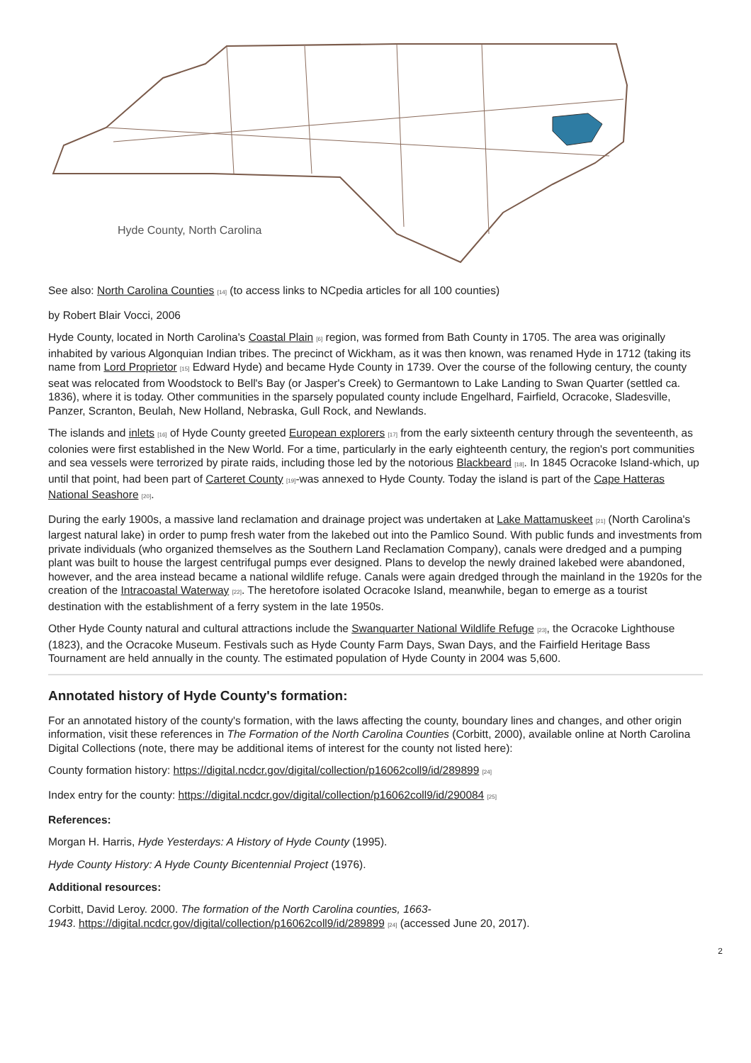Hyde County, North Carolina
See also: North Carolina Counties <sup>[14]</sup> (to access links to NCpedia articles for all 100 counties)
by Robert Blair Vocci, 2006
Hyde County, located in North Carolina's Coastal Plain <sup>[6]</sup> region, was formed from Bath County in 1705. The area was originally inhabited by various Algonquian Indian tribes. The precinct of Wickham, as it was then known, was renamed Hyde in 1712 (taking its name from Lord Proprietor <sup>[15]</sup> Edward Hyde) and became Hyde County in 1739. Over the course of the following century, the county seat was relocated from Woodstock to Bell's Bay (or Jasper's Creek) to Germantown to Lake Landing to Swan Quarter (settled ca. 1836), where it is today. Other communities in the sparsely populated county include Engelhard, Fairfield, Ocracoke, Sladesville, Panzer, Scranton, Beulah, New Holland, Nebraska, Gull Rock, and Newlands.
The islands and inlets <sup>[16]</sup> of Hyde County greeted European explorers <sup>[17]</sup> from the early sixteenth century through the seventeenth, as colonies were first established in the New World. For a time, particularly in the early eighteenth century, the region's port communities and sea vessels were terrorized by pirate raids, including those led by the notorious Blackbeard <sup>[18]</sup>. In 1845 Ocracoke Island-which, up until that point, had been part of Carteret County <sup>[19]</sup>-was annexed to Hyde County. Today the island is part of the Cape Hatteras National Seashore <sup>[20]</sup>.
During the early 1900s, a massive land reclamation and drainage project was undertaken at Lake Mattamuskeet <sup>[21]</sup> (North Carolina's largest natural lake) in order to pump fresh water from the lakebed out into the Pamlico Sound. With public funds and investments from private individuals (who organized themselves as the Southern Land Reclamation Company), canals were dredged and a pumping plant was built to house the largest centrifugal pumps ever designed. Plans to develop the newly drained lakebed were abandoned, however, and the area instead became a national wildlife refuge. Canals were again dredged through the mainland in the 1920s for the creation of the Intracoastal Waterway <sup>[22]</sup>. The heretofore isolated Ocracoke Island, meanwhile, began to emerge as a tourist destination with the establishment of a ferry system in the late 1950s.
Other Hyde County natural and cultural attractions include the Swanquarter National Wildlife Refuge <sup>[23]</sup>, the Ocracoke Lighthouse (1823), and the Ocracoke Museum. Festivals such as Hyde County Farm Days, Swan Days, and the Fairfield Heritage Bass Tournament are held annually in the county. The estimated population of Hyde County in 2004 was 5,600.
Annotated history of Hyde County's formation:
For an annotated history of the county's formation, with the laws affecting the county, boundary lines and changes, and other origin information, visit these references in The Formation of the North Carolina Counties (Corbitt, 2000), available online at North Carolina Digital Collections (note, there may be additional items of interest for the county not listed here):
County formation history: https://digital.ncdcr.gov/digital/collection/p16062coll9/id/289899 <sup>[24]</sup>
Index entry for the county: https://digital.ncdcr.gov/digital/collection/p16062coll9/id/290084 <sup>[25]</sup>
References:
Morgan H. Harris, Hyde Yesterdays: A History of Hyde County (1995).
Hyde County History: A Hyde County Bicentennial Project (1976).
Additional resources:
Corbitt, David Leroy. 2000. The formation of the North Carolina counties, 1663-
1943. https://digital.ncdcr.gov/digital/collection/p16062coll9/id/289899 <sup>[24]</sup> (accessed June 20, 2017).
2